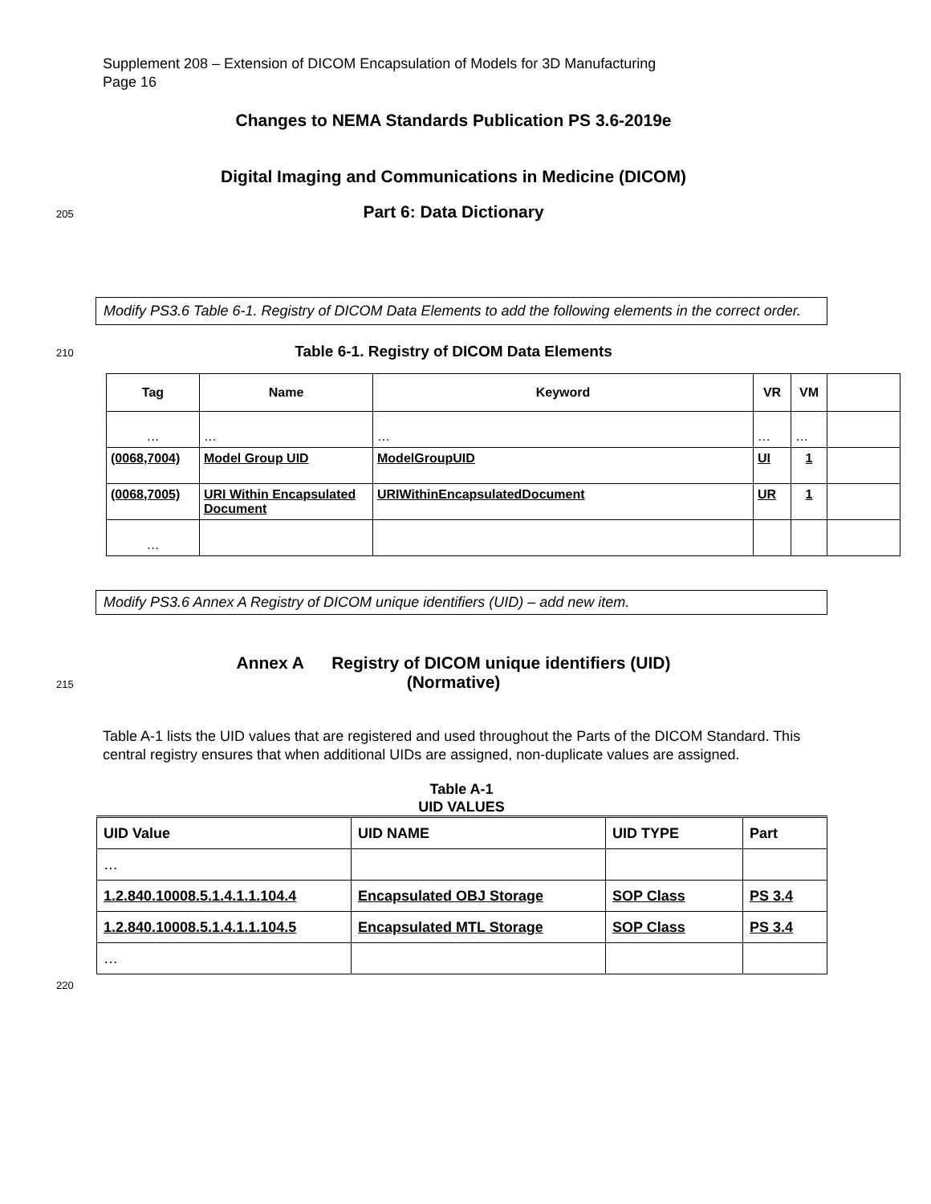Supplement 208 – Extension of DICOM Encapsulation of Models for 3D Manufacturing
Page 16
Changes to NEMA Standards Publication PS 3.6-2019e
Digital Imaging and Communications in Medicine (DICOM)
205 Part 6: Data Dictionary
Modify PS3.6 Table 6-1. Registry of DICOM Data Elements to add the following elements in the correct order.
210 Table 6-1. Registry of DICOM Data Elements
| Tag | Name | Keyword | VR | VM | |
| --- | --- | --- | --- | --- | --- |
| … | … | … | … | … | |
| (0068,7004) | Model Group UID | ModelGroupUID | UI | 1 | |
| (0068,7005) | URI Within Encapsulated Document | URIWithinEncapsulatedDocument | UR | 1 | |
| … | | | | | |
Modify PS3.6 Annex A Registry of DICOM unique identifiers (UID) – add new item.
Annex A Registry of DICOM unique identifiers (UID)
215 (Normative)
Table A-1 lists the UID values that are registered and used throughout the Parts of the DICOM Standard. This central registry ensures that when additional UIDs are assigned, non-duplicate values are assigned.
Table A-1
UID VALUES
| UID Value | UID NAME | UID TYPE | Part |
| --- | --- | --- | --- |
| … | | | |
| 1.2.840.10008.5.1.4.1.1.104.4 | Encapsulated OBJ Storage | SOP Class | PS 3.4 |
| 1.2.840.10008.5.1.4.1.1.104.5 | Encapsulated MTL Storage | SOP Class | PS 3.4 |
| … | | | |
220